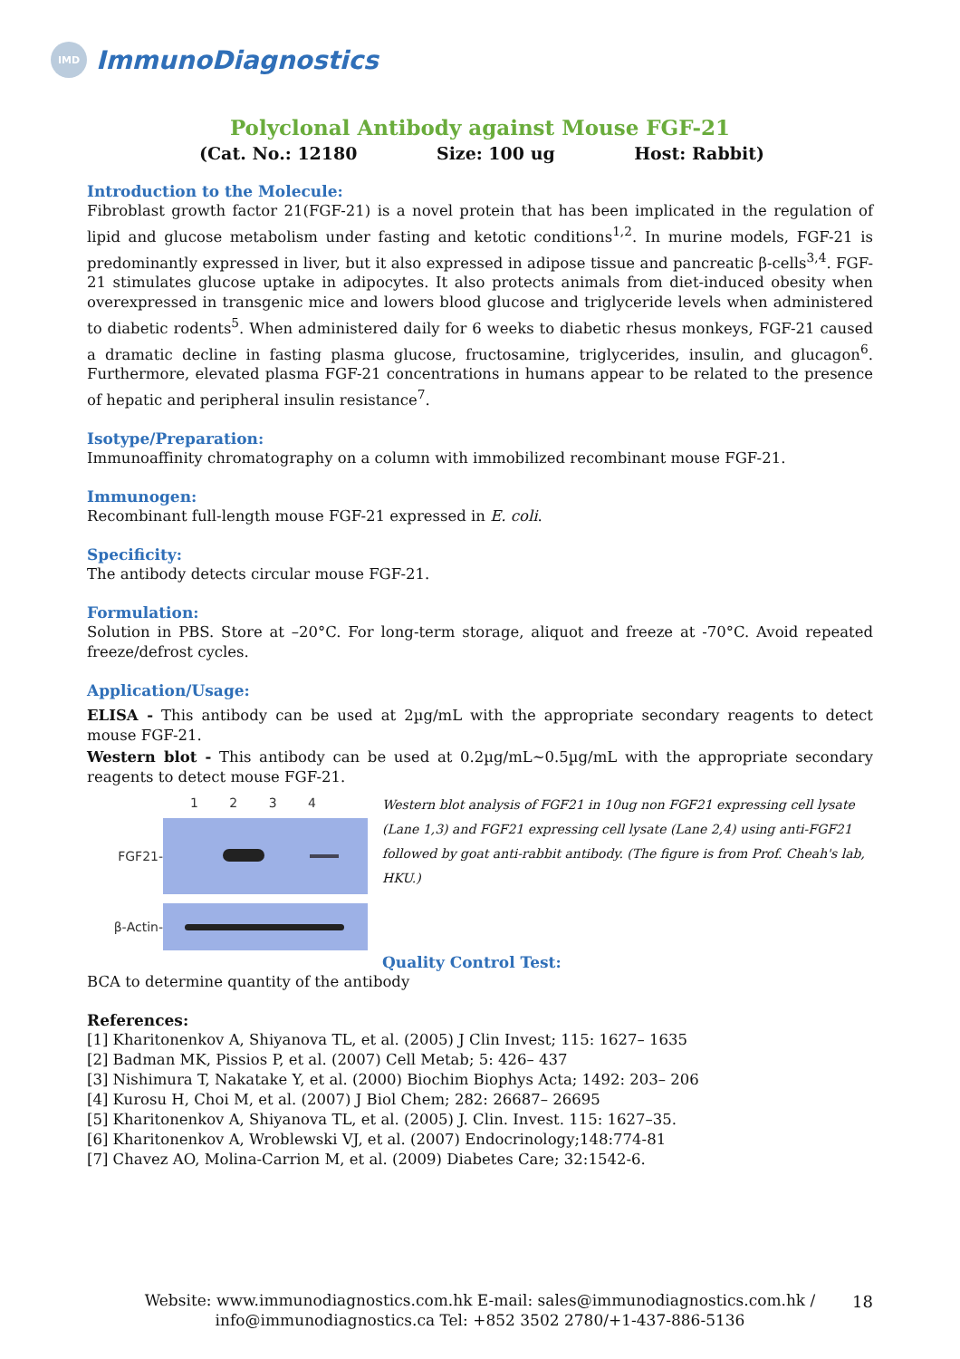IMD
ImmunoDiagnostics
Polyclonal Antibody against Mouse FGF-21
(Cat. No.: 12180 Size: 100 ug Host: Rabbit)
Introduction to the Molecule:
Fibroblast growth factor 21(FGF-21) is a novel protein that has been implicated in the regulation of lipid and glucose metabolism under fasting and ketotic conditions<sup>1,2</sup>. In murine models, FGF-21 is predominantly expressed in liver, but it also expressed in adipose tissue and pancreatic β-cells<sup>3,4</sup>. FGF-21 stimulates glucose uptake in adipocytes. It also protects animals from diet-induced obesity when overexpressed in transgenic mice and lowers blood glucose and triglyceride levels when administered to diabetic rodents<sup>5</sup>. When administered daily for 6 weeks to diabetic rhesus monkeys, FGF-21 caused a dramatic decline in fasting plasma glucose, fructosamine, triglycerides, insulin, and glucagon<sup>6</sup>. Furthermore, elevated plasma FGF-21 concentrations in humans appear to be related to the presence of hepatic and peripheral insulin resistance<sup>7</sup>.
Isotype/Preparation:
Immunoaffinity chromatography on a column with immobilized recombinant mouse FGF-21.
Immunogen:
Recombinant full-length mouse FGF-21 expressed in E. coli.
Specificity:
The antibody detects circular mouse FGF-21.
Formulation:
Solution in PBS. Store at –20°C. For long-term storage, aliquot and freeze at -70°C. Avoid repeated freeze/defrost cycles.
Application/Usage:
ELISA - This antibody can be used at 2µg/mL with the appropriate secondary reagents to detect mouse FGF-21.
Western blot - This antibody can be used at 0.2µg/mL~0.5µg/mL with the appropriate secondary reagents to detect mouse FGF-21.
1 2 3 4
FGF21-
β-Actin-
Western blot analysis of FGF21 in 10ug non FGF21 expressing cell lysate (Lane 1,3) and FGF21 expressing cell lysate (Lane 2,4) using anti-FGF21 followed by goat anti-rabbit antibody. (The figure is from Prof. Cheah's lab, HKU.)
Quality Control Test:
BCA to determine quantity of the antibody
References:
[1] Kharitonenkov A, Shiyanova TL, et al. (2005) J Clin Invest; 115: 1627– 1635
[2] Badman MK, Pissios P, et al. (2007) Cell Metab; 5: 426– 437
[3] Nishimura T, Nakatake Y, et al. (2000) Biochim Biophys Acta; 1492: 203– 206
[4] Kurosu H, Choi M, et al. (2007) J Biol Chem; 282: 26687– 26695
[5] Kharitonenkov A, Shiyanova TL, et al. (2005) J. Clin. Invest. 115: 1627–35.
[6] Kharitonenkov A, Wroblewski VJ, et al. (2007) Endocrinology;148:774-81
[7] Chavez AO, Molina-Carrion M, et al. (2009) Diabetes Care; 32:1542-6.
Website: www.immunodiagnostics.com.hk E-mail: sales@immunodiagnostics.com.hk /
info@immunodiagnostics.ca Tel: +852 3502 2780/+1-437-886-5136
18